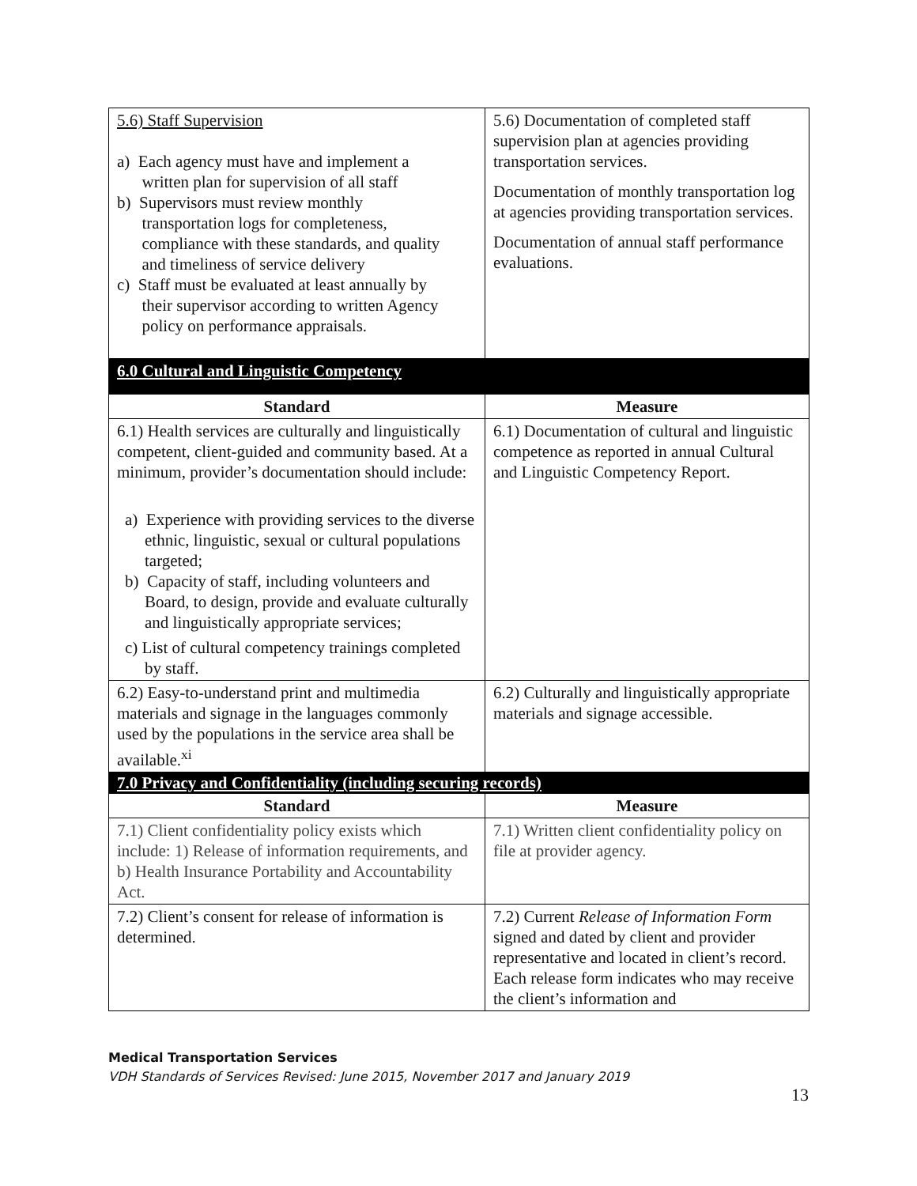| 5.6) Staff Supervision a) Each agency must have and implement a written plan for supervision of all staff b) Supervisors must review monthly transportation logs for completeness, compliance with these standards, and quality and timeliness of service delivery c) Staff must be evaluated at least annually by their supervisor according to written Agency policy on performance appraisals. | 5.6) Documentation of completed staff supervision plan at agencies providing transportation services. Documentation of monthly transportation log at agencies providing transportation services. Documentation of annual staff performance evaluations. |
| 6.0 Cultural and Linguistic Competency | |
| Standard | Measure |
| 6.1) Health services are culturally and linguistically competent, client-guided and community based. At a minimum, provider’s documentation should include: a) Experience with providing services to the diverse ethnic, linguistic, sexual or cultural populations targeted; b) Capacity of staff, including volunteers and Board, to design, provide and evaluate culturally and linguistically appropriate services; c) List of cultural competency trainings completed by staff. | 6.1) Documentation of cultural and linguistic competence as reported in annual Cultural and Linguistic Competency Report. |
| 6.2) Easy-to-understand print and multimedia materials and signage in the languages commonly used by the populations in the service area shall be available.<sup>xi</sup> | 6.2) Culturally and linguistically appropriate materials and signage accessible. |
| 7.0 Privacy and Confidentiality (including securing records) | |
| Standard | Measure |
| 7.1) Client confidentiality policy exists which include: 1) Release of information requirements, and b) Health Insurance Portability and Accountability Act. | 7.1) Written client confidentiality policy on file at provider agency. |
| 7.2) Client’s consent for release of information is determined. | 7.2) Current Release of Information Form signed and dated by client and provider representative and located in client’s record. Each release form indicates who may receive the client’s information and |
Medical Transportation Services
VDH Standards of Services Revised: June 2015, November 2017 and January 2019
13